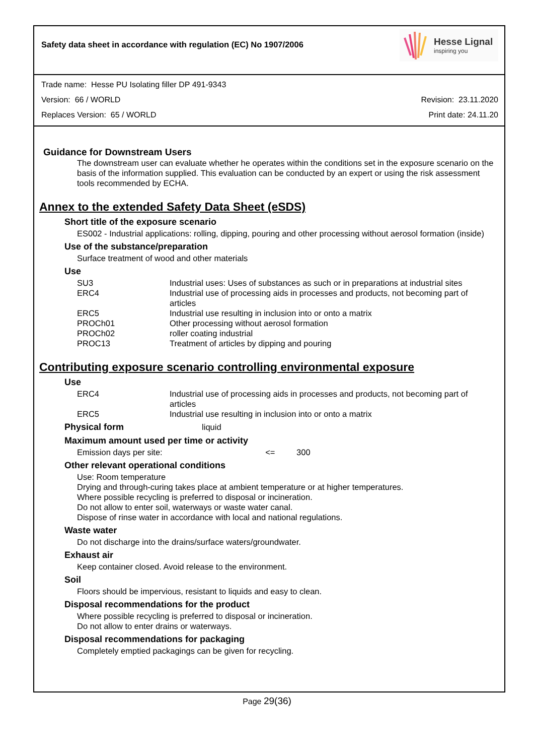Safety data sheet in accordance with regulation (EC) No 1907/2006
Hesse Lignal
inspiring you
Trade name: Hesse PU Isolating filler DP 491-9343
Version: 66 / WORLD Revision: 23.11.2020
Replaces Version: 65 / WORLD Print date: 24.11.20
Guidance for Downstream Users
The downstream user can evaluate whether he operates within the conditions set in the exposure scenario on the basis of the information supplied. This evaluation can be conducted by an expert or using the risk assessment tools recommended by ECHA.
Annex to the extended Safety Data Sheet (eSDS)
Short title of the exposure scenario
ES002 - Industrial applications: rolling, dipping, pouring and other processing without aerosol formation (inside)
Use of the substance/preparation
Surface treatment of wood and other materials
Use
| SU3 | Industrial uses: Uses of substances as such or in preparations at industrial sites |
| ERC4 | Industrial use of processing aids in processes and products, not becoming part of articles |
| ERC5 | Industrial use resulting in inclusion into or onto a matrix |
| PROCh01 | Other processing without aerosol formation |
| PROCh02 | roller coating industrial |
| PROC13 | Treatment of articles by dipping and pouring |
Contributing exposure scenario controlling environmental exposure
Use
| ERC4 | Industrial use of processing aids in processes and products, not becoming part of articles |
| ERC5 | Industrial use resulting in inclusion into or onto a matrix |
Physical form liquid
Maximum amount used per time or activity
Emission days per site: <= 300
Other relevant operational conditions
Use: Room temperature
Drying and through-curing takes place at ambient temperature or at higher temperatures.
Where possible recycling is preferred to disposal or incineration.
Do not allow to enter soil, waterways or waste water canal.
Dispose of rinse water in accordance with local and national regulations.
Waste water
Do not discharge into the drains/surface waters/groundwater.
Exhaust air
Keep container closed. Avoid release to the environment.
Soil
Floors should be impervious, resistant to liquids and easy to clean.
Disposal recommendations for the product
Where possible recycling is preferred to disposal or incineration.
Do not allow to enter drains or waterways.
Disposal recommendations for packaging
Completely emptied packagings can be given for recycling.
Page 29(36)